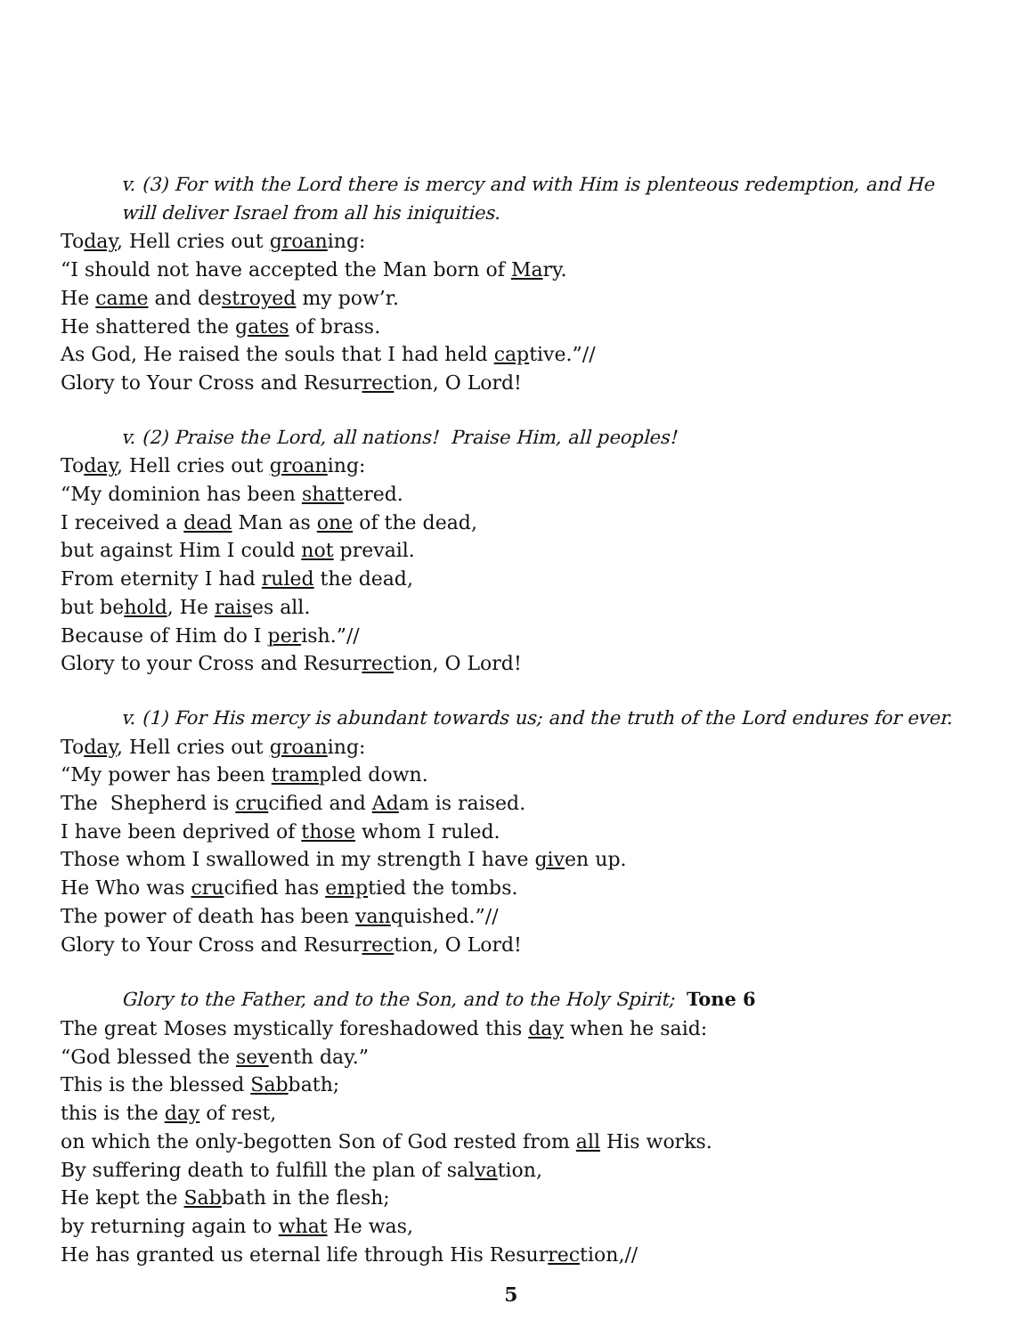v. (3) For with the Lord there is mercy and with Him is plenteous redemption, and He will deliver Israel from all his iniquities.
Today, Hell cries out groaning:
“I should not have accepted the Man born of Mary.
He came and destroyed my pow’r.
He shattered the gates of brass.
As God, He raised the souls that I had held captive.”//
Glory to Your Cross and Resurrection, O Lord!
v. (2) Praise the Lord, all nations! Praise Him, all peoples!
Today, Hell cries out groaning:
“My dominion has been shattered.
I received a dead Man as one of the dead,
but against Him I could not prevail.
From eternity I had ruled the dead,
but behold, He raises all.
Because of Him do I perish.”//
Glory to your Cross and Resurrection, O Lord!
v. (1) For His mercy is abundant towards us; and the truth of the Lord endures for ever.
Today, Hell cries out groaning:
“My power has been trampled down.
The Shepherd is crucified and Adam is raised.
I have been deprived of those whom I ruled.
Those whom I swallowed in my strength I have given up.
He Who was crucified has emptied the tombs.
The power of death has been vanquished.”//
Glory to Your Cross and Resurrection, O Lord!
Glory to the Father, and to the Son, and to the Holy Spirit; Tone 6
The great Moses mystically foreshadowed this day when he said:
“God blessed the seventh day.”
This is the blessed Sabbath;
this is the day of rest,
on which the only-begotten Son of God rested from all His works.
By suffering death to fulfill the plan of salvation,
He kept the Sabbath in the flesh;
by returning again to what He was,
He has granted us eternal life through His Resurrection,//
5